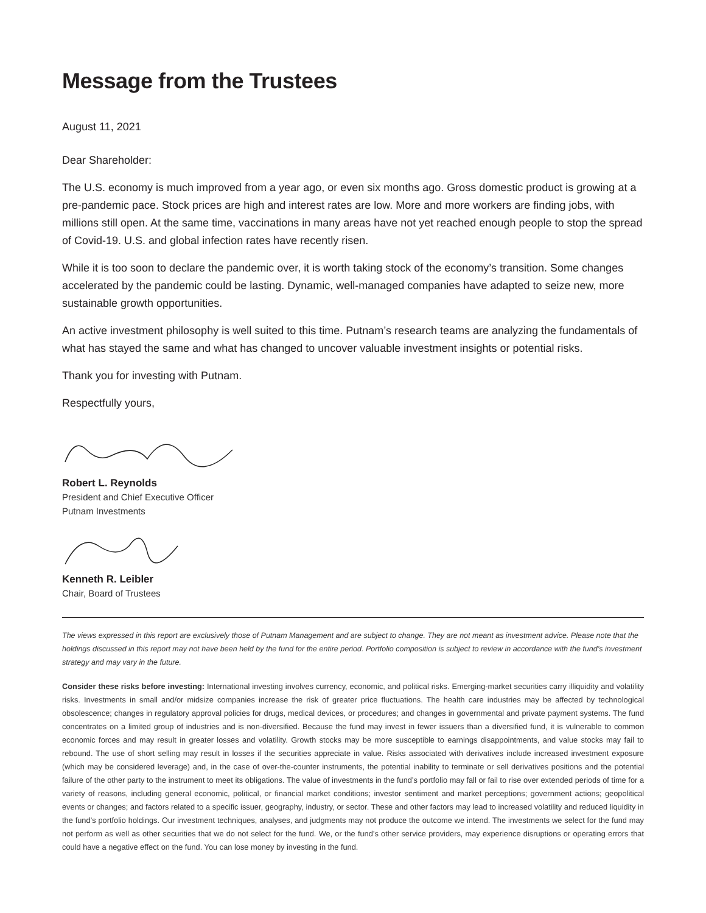Message from the Trustees
August 11, 2021
Dear Shareholder:
The U.S. economy is much improved from a year ago, or even six months ago. Gross domestic product is growing at a pre-pandemic pace. Stock prices are high and interest rates are low. More and more workers are finding jobs, with millions still open. At the same time, vaccinations in many areas have not yet reached enough people to stop the spread of Covid-19. U.S. and global infection rates have recently risen.
While it is too soon to declare the pandemic over, it is worth taking stock of the economy’s transition. Some changes accelerated by the pandemic could be lasting. Dynamic, well-managed companies have adapted to seize new, more sustainable growth opportunities.
An active investment philosophy is well suited to this time. Putnam’s research teams are analyzing the fundamentals of what has stayed the same and what has changed to uncover valuable investment insights or potential risks.
Thank you for investing with Putnam.
Respectfully yours,
Robert L. Reynolds
President and Chief Executive Officer
Putnam Investments
Kenneth R. Leibler
Chair, Board of Trustees
The views expressed in this report are exclusively those of Putnam Management and are subject to change. They are not meant as investment advice. Please note that the holdings discussed in this report may not have been held by the fund for the entire period. Portfolio composition is subject to review in accordance with the fund’s investment strategy and may vary in the future.
Consider these risks before investing: International investing involves currency, economic, and political risks. Emerging-market securities carry illiquidity and volatility risks. Investments in small and/or midsize companies increase the risk of greater price fluctuations. The health care industries may be affected by technological obsolescence; changes in regulatory approval policies for drugs, medical devices, or procedures; and changes in governmental and private payment systems. The fund concentrates on a limited group of industries and is non-diversified. Because the fund may invest in fewer issuers than a diversified fund, it is vulnerable to common economic forces and may result in greater losses and volatility. Growth stocks may be more susceptible to earnings disappointments, and value stocks may fail to rebound. The use of short selling may result in losses if the securities appreciate in value. Risks associated with derivatives include increased investment exposure (which may be considered leverage) and, in the case of over-the-counter instruments, the potential inability to terminate or sell derivatives positions and the potential failure of the other party to the instrument to meet its obligations. The value of investments in the fund’s portfolio may fall or fail to rise over extended periods of time for a variety of reasons, including general economic, political, or financial market conditions; investor sentiment and market perceptions; government actions; geopolitical events or changes; and factors related to a specific issuer, geography, industry, or sector. These and other factors may lead to increased volatility and reduced liquidity in the fund’s portfolio holdings. Our investment techniques, analyses, and judgments may not produce the outcome we intend. The investments we select for the fund may not perform as well as other securities that we do not select for the fund. We, or the fund’s other service providers, may experience disruptions or operating errors that could have a negative effect on the fund. You can lose money by investing in the fund.